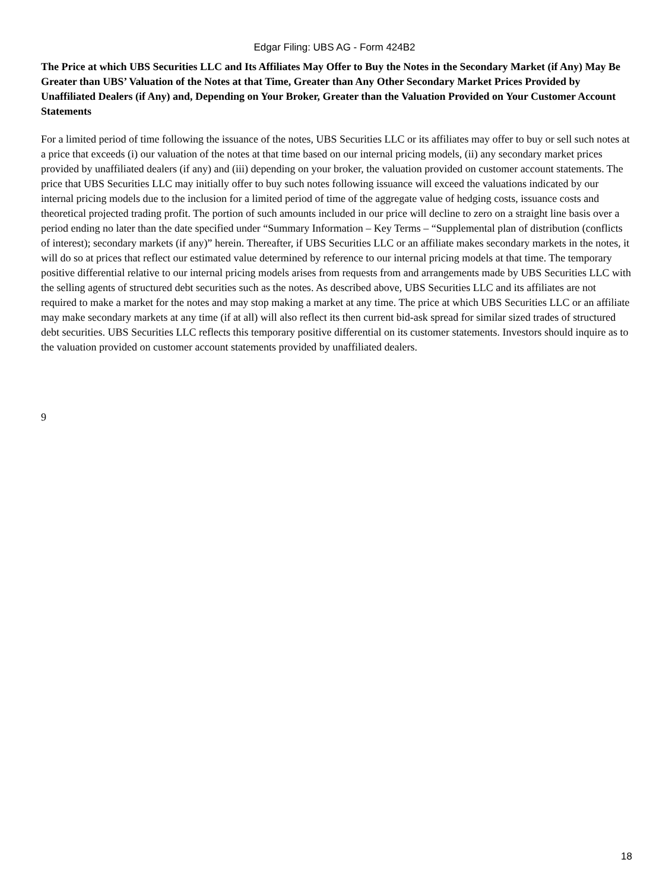Edgar Filing: UBS AG - Form 424B2
The Price at which UBS Securities LLC and Its Affiliates May Offer to Buy the Notes in the Secondary Market (if Any) May Be Greater than UBS’ Valuation of the Notes at that Time, Greater than Any Other Secondary Market Prices Provided by Unaffiliated Dealers (if Any) and, Depending on Your Broker, Greater than the Valuation Provided on Your Customer Account Statements
For a limited period of time following the issuance of the notes, UBS Securities LLC or its affiliates may offer to buy or sell such notes at a price that exceeds (i) our valuation of the notes at that time based on our internal pricing models, (ii) any secondary market prices provided by unaffiliated dealers (if any) and (iii) depending on your broker, the valuation provided on customer account statements. The price that UBS Securities LLC may initially offer to buy such notes following issuance will exceed the valuations indicated by our internal pricing models due to the inclusion for a limited period of time of the aggregate value of hedging costs, issuance costs and theoretical projected trading profit. The portion of such amounts included in our price will decline to zero on a straight line basis over a period ending no later than the date specified under “Summary Information – Key Terms – “Supplemental plan of distribution (conflicts of interest); secondary markets (if any)” herein. Thereafter, if UBS Securities LLC or an affiliate makes secondary markets in the notes, it will do so at prices that reflect our estimated value determined by reference to our internal pricing models at that time. The temporary positive differential relative to our internal pricing models arises from requests from and arrangements made by UBS Securities LLC with the selling agents of structured debt securities such as the notes. As described above, UBS Securities LLC and its affiliates are not required to make a market for the notes and may stop making a market at any time. The price at which UBS Securities LLC or an affiliate may make secondary markets at any time (if at all) will also reflect its then current bid-ask spread for similar sized trades of structured debt securities. UBS Securities LLC reflects this temporary positive differential on its customer statements. Investors should inquire as to the valuation provided on customer account statements provided by unaffiliated dealers.
9
18